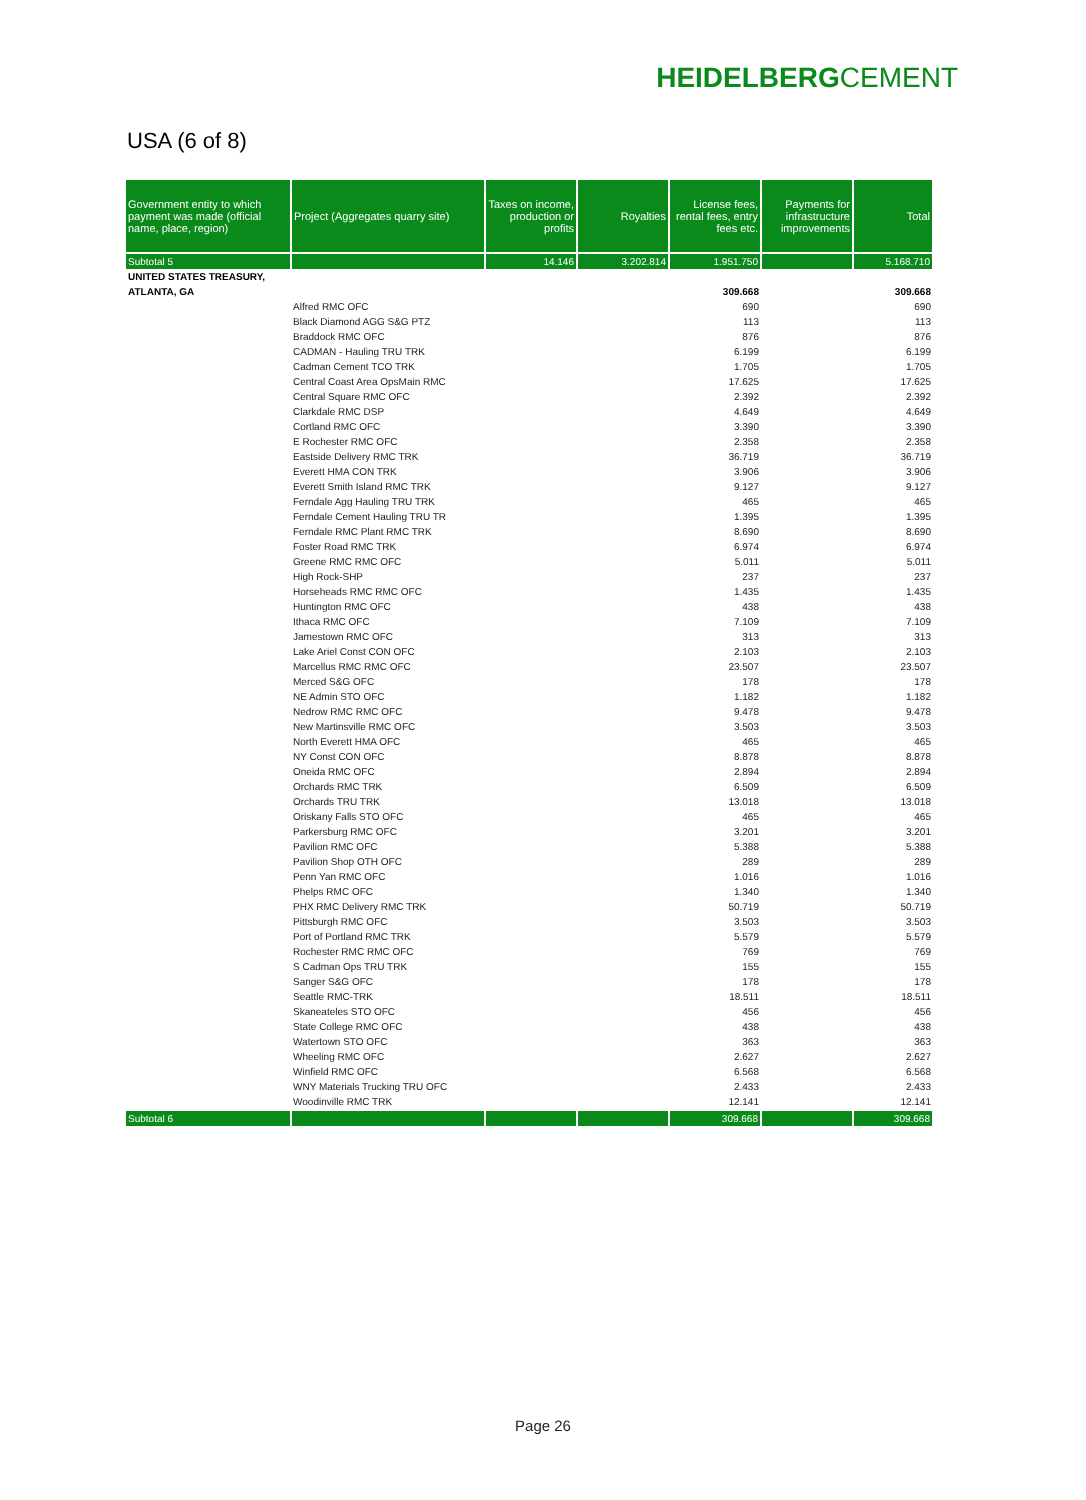HEIDELBERGCEMENT
USA (6 of 8)
| Government entity to which payment was made (official name, place, region) | Project (Aggregates quarry site) | Taxes on income, production or profits | Royalties | License fees, rental fees, entry fees etc. | Payments for infrastructure improvements | Total |
| --- | --- | --- | --- | --- | --- | --- |
| Subtotal 5 | | 14.146 | 3.202.814 | 1.951.750 | | 5.168.710 |
| UNITED STATES TREASURY, | | | | | | |
| ATLANTA, GA | | | | 309.668 | | 309.668 |
| | Alfred RMC OFC | | | 690 | | 690 |
| | Black Diamond AGG S&G PTZ | | | 113 | | 113 |
| | Braddock RMC OFC | | | 876 | | 876 |
| | CADMAN - Hauling TRU TRK | | | 6.199 | | 6.199 |
| | Cadman Cement TCO TRK | | | 1.705 | | 1.705 |
| | Central Coast Area OpsMain RMC | | | 17.625 | | 17.625 |
| | Central Square RMC OFC | | | 2.392 | | 2.392 |
| | Clarkdale RMC DSP | | | 4.649 | | 4.649 |
| | Cortland RMC OFC | | | 3.390 | | 3.390 |
| | E Rochester RMC OFC | | | 2.358 | | 2.358 |
| | Eastside Delivery RMC TRK | | | 36.719 | | 36.719 |
| | Everett HMA CON TRK | | | 3.906 | | 3.906 |
| | Everett Smith Island RMC TRK | | | 9.127 | | 9.127 |
| | Ferndale Agg Hauling TRU TRK | | | 465 | | 465 |
| | Ferndale Cement Hauling TRU TR | | | 1.395 | | 1.395 |
| | Ferndale RMC Plant RMC TRK | | | 8.690 | | 8.690 |
| | Foster Road RMC TRK | | | 6.974 | | 6.974 |
| | Greene RMC RMC OFC | | | 5.011 | | 5.011 |
| | High Rock-SHP | | | 237 | | 237 |
| | Horseheads RMC RMC OFC | | | 1.435 | | 1.435 |
| | Huntington RMC OFC | | | 438 | | 438 |
| | Ithaca RMC OFC | | | 7.109 | | 7.109 |
| | Jamestown RMC OFC | | | 313 | | 313 |
| | Lake Ariel Const CON OFC | | | 2.103 | | 2.103 |
| | Marcellus RMC RMC OFC | | | 23.507 | | 23.507 |
| | Merced S&G OFC | | | 178 | | 178 |
| | NE Admin STO OFC | | | 1.182 | | 1.182 |
| | Nedrow RMC RMC OFC | | | 9.478 | | 9.478 |
| | New Martinsville RMC OFC | | | 3.503 | | 3.503 |
| | North Everett HMA OFC | | | 465 | | 465 |
| | NY Const CON OFC | | | 8.878 | | 8.878 |
| | Oneida RMC OFC | | | 2.894 | | 2.894 |
| | Orchards RMC TRK | | | 6.509 | | 6.509 |
| | Orchards TRU TRK | | | 13.018 | | 13.018 |
| | Oriskany Falls STO OFC | | | 465 | | 465 |
| | Parkersburg RMC OFC | | | 3.201 | | 3.201 |
| | Pavilion RMC OFC | | | 5.388 | | 5.388 |
| | Pavilion Shop OTH OFC | | | 289 | | 289 |
| | Penn Yan RMC OFC | | | 1.016 | | 1.016 |
| | Phelps RMC OFC | | | 1.340 | | 1.340 |
| | PHX RMC Delivery RMC TRK | | | 50.719 | | 50.719 |
| | Pittsburgh RMC OFC | | | 3.503 | | 3.503 |
| | Port of Portland RMC TRK | | | 5.579 | | 5.579 |
| | Rochester RMC RMC OFC | | | 769 | | 769 |
| | S Cadman Ops TRU TRK | | | 155 | | 155 |
| | Sanger S&G OFC | | | 178 | | 178 |
| | Seattle RMC-TRK | | | 18.511 | | 18.511 |
| | Skaneateles STO OFC | | | 456 | | 456 |
| | State College RMC OFC | | | 438 | | 438 |
| | Watertown STO OFC | | | 363 | | 363 |
| | Wheeling RMC OFC | | | 2.627 | | 2.627 |
| | Winfield RMC OFC | | | 6.568 | | 6.568 |
| | WNY Materials Trucking TRU OFC | | | 2.433 | | 2.433 |
| | Woodinville RMC TRK | | | 12.141 | | 12.141 |
| Subtotal 6 | | | | 309.668 | | 309.668 |
Page 26